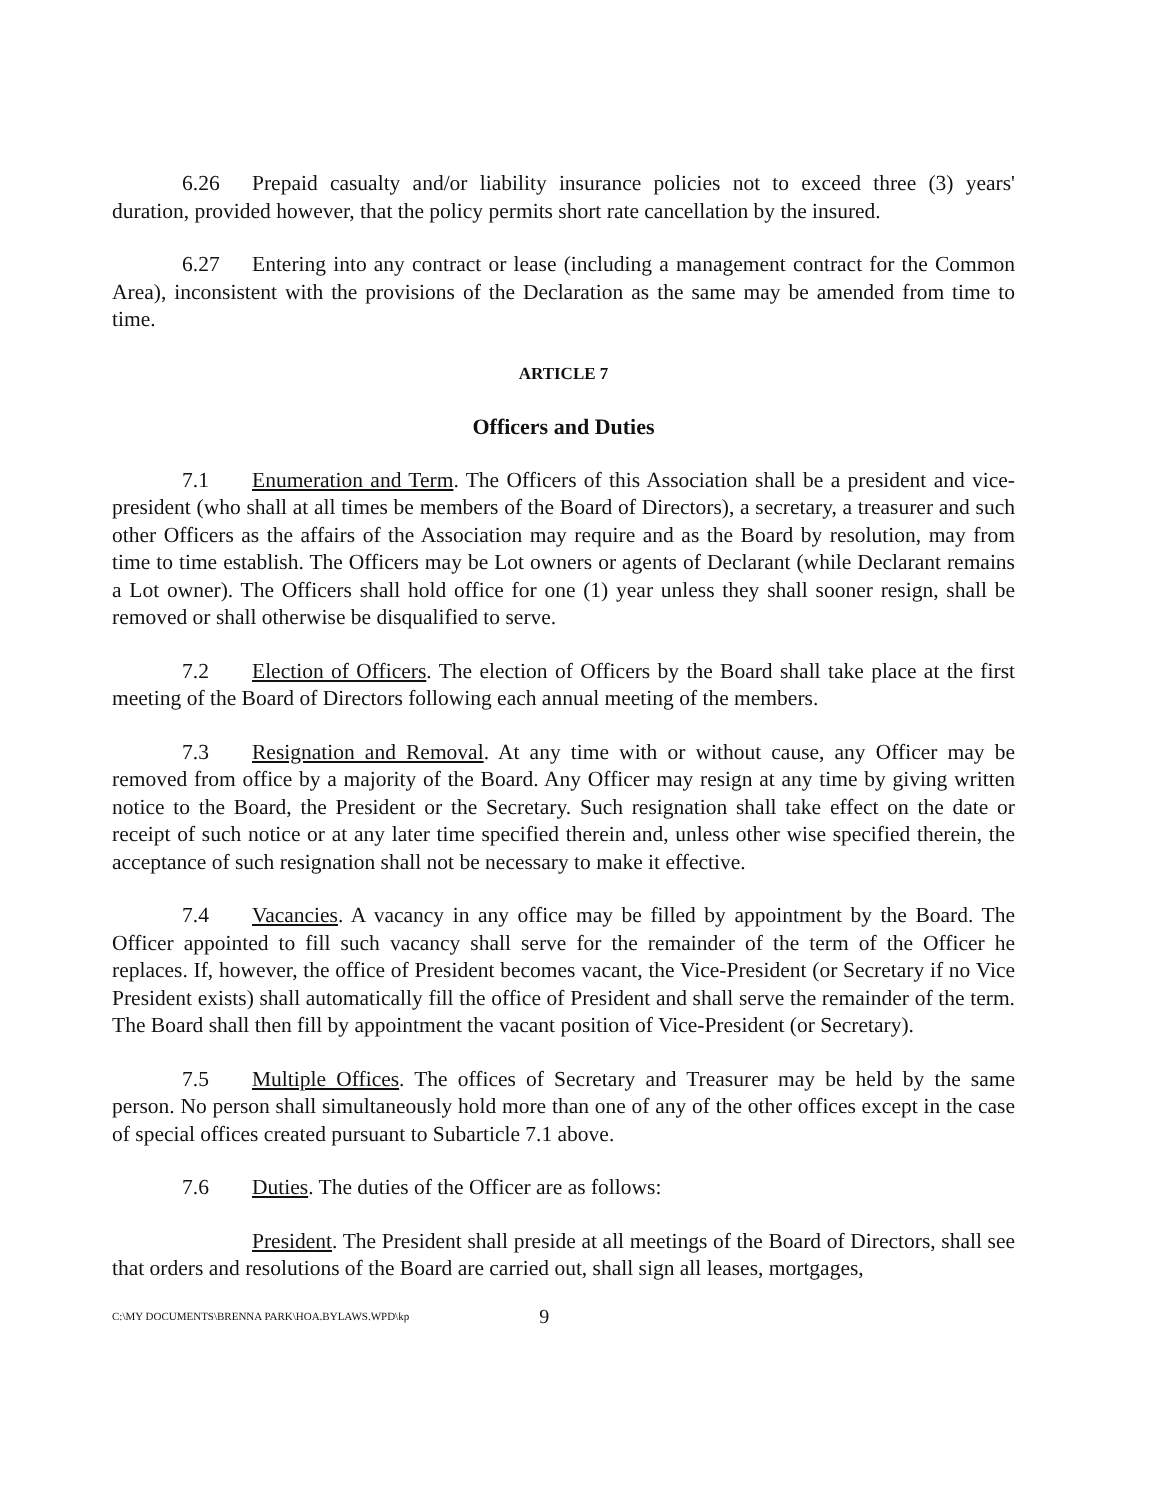6.26 Prepaid casualty and/or liability insurance policies not to exceed three (3) years' duration, provided however, that the policy permits short rate cancellation by the insured.
6.27 Entering into any contract or lease (including a management contract for the Common Area), inconsistent with the provisions of the Declaration as the same may be amended from time to time.
ARTICLE 7
Officers and Duties
7.1 Enumeration and Term. The Officers of this Association shall be a president and vice-president (who shall at all times be members of the Board of Directors), a secretary, a treasurer and such other Officers as the affairs of the Association may require and as the Board by resolution, may from time to time establish. The Officers may be Lot owners or agents of Declarant (while Declarant remains a Lot owner). The Officers shall hold office for one (1) year unless they shall sooner resign, shall be removed or shall otherwise be disqualified to serve.
7.2 Election of Officers. The election of Officers by the Board shall take place at the first meeting of the Board of Directors following each annual meeting of the members.
7.3 Resignation and Removal. At any time with or without cause, any Officer may be removed from office by a majority of the Board. Any Officer may resign at any time by giving written notice to the Board, the President or the Secretary. Such resignation shall take effect on the date or receipt of such notice or at any later time specified therein and, unless other wise specified therein, the acceptance of such resignation shall not be necessary to make it effective.
7.4 Vacancies. A vacancy in any office may be filled by appointment by the Board. The Officer appointed to fill such vacancy shall serve for the remainder of the term of the Officer he replaces. If, however, the office of President becomes vacant, the Vice-President (or Secretary if no Vice President exists) shall automatically fill the office of President and shall serve the remainder of the term. The Board shall then fill by appointment the vacant position of Vice-President (or Secretary).
7.5 Multiple Offices. The offices of Secretary and Treasurer may be held by the same person. No person shall simultaneously hold more than one of any of the other offices except in the case of special offices created pursuant to Subarticle 7.1 above.
7.6 Duties. The duties of the Officer are as follows:
President. The President shall preside at all meetings of the Board of Directors, shall see that orders and resolutions of the Board are carried out, shall sign all leases, mortgages,
C:\MY DOCUMENTS\BRENNA PARK\HOA.BYLAWS.WPD\kp 9